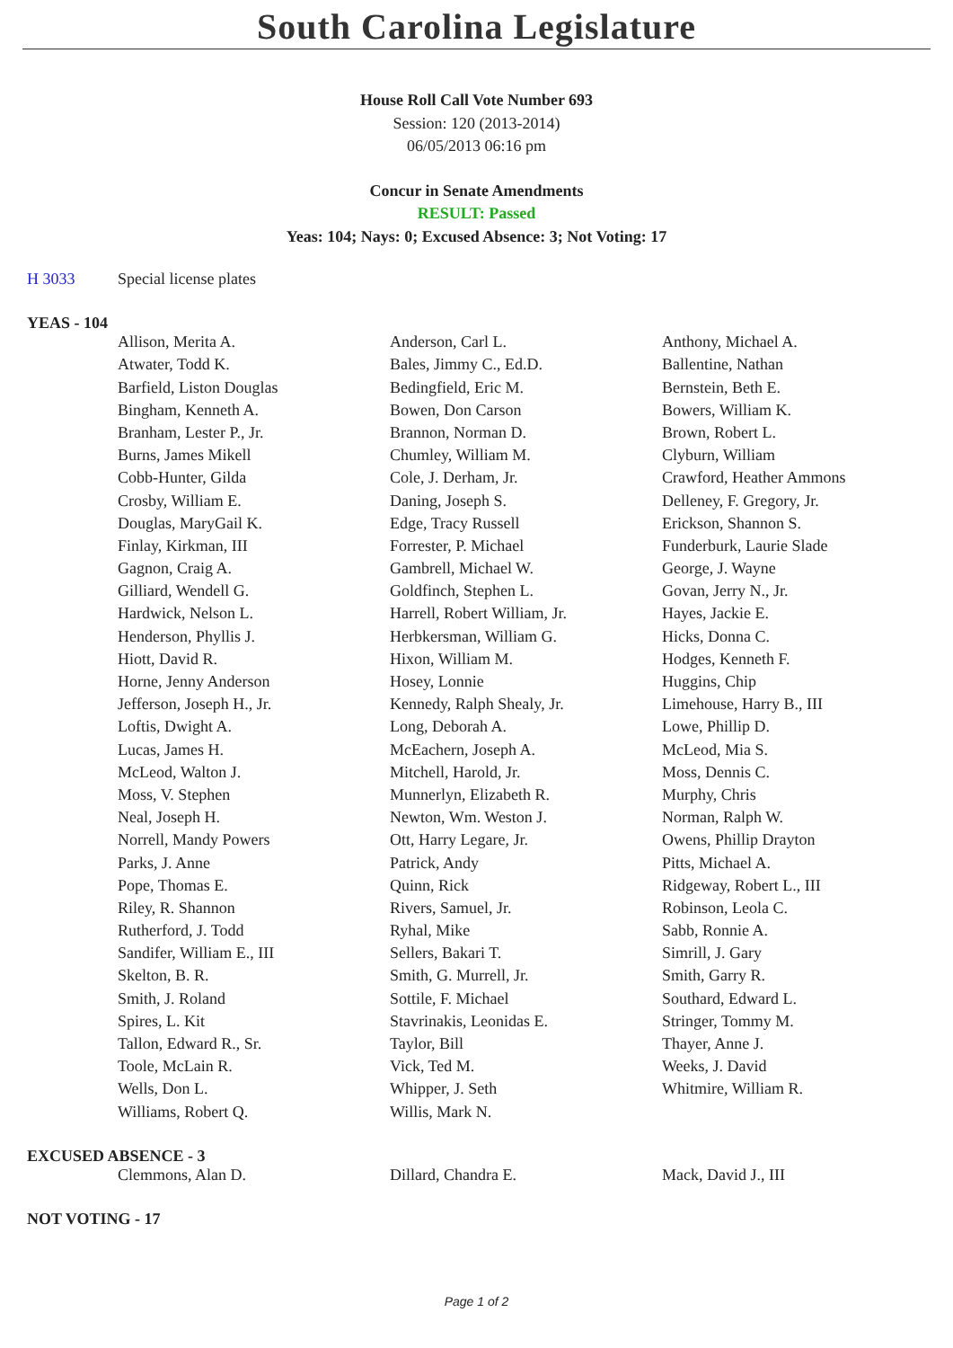South Carolina Legislature
House Roll Call Vote Number 693
Session: 120 (2013-2014)
06/05/2013 06:16 pm
Concur in Senate Amendments
RESULT: Passed
Yeas: 104; Nays: 0; Excused Absence: 3; Not Voting: 17
| H 3033 | Special license plates |
YEAS - 104
| | Allison, Merita A. | Anderson, Carl L. | Anthony, Michael A. |
| | Atwater, Todd K. | Bales, Jimmy C., Ed.D. | Ballentine, Nathan |
| | Barfield, Liston Douglas | Bedingfield, Eric M. | Bernstein, Beth E. |
| | Bingham, Kenneth A. | Bowen, Don Carson | Bowers, William K. |
| | Branham, Lester P., Jr. | Brannon, Norman D. | Brown, Robert L. |
| | Burns, James Mikell | Chumley, William M. | Clyburn, William |
| | Cobb-Hunter, Gilda | Cole, J. Derham, Jr. | Crawford, Heather Ammons |
| | Crosby, William E. | Daning, Joseph S. | Delleney, F. Gregory, Jr. |
| | Douglas, MaryGail K. | Edge, Tracy Russell | Erickson, Shannon S. |
| | Finlay, Kirkman, III | Forrester, P. Michael | Funderburk, Laurie Slade |
| | Gagnon, Craig A. | Gambrell, Michael W. | George, J. Wayne |
| | Gilliard, Wendell G. | Goldfinch, Stephen L. | Govan, Jerry N., Jr. |
| | Hardwick, Nelson L. | Harrell, Robert William, Jr. | Hayes, Jackie E. |
| | Henderson, Phyllis J. | Herbkersman, William G. | Hicks, Donna C. |
| | Hiott, David R. | Hixon, William M. | Hodges, Kenneth F. |
| | Horne, Jenny Anderson | Hosey, Lonnie | Huggins, Chip |
| | Jefferson, Joseph H., Jr. | Kennedy, Ralph Shealy, Jr. | Limehouse, Harry B., III |
| | Loftis, Dwight A. | Long, Deborah A. | Lowe, Phillip D. |
| | Lucas, James H. | McEachern, Joseph A. | McLeod, Mia S. |
| | McLeod, Walton J. | Mitchell, Harold, Jr. | Moss, Dennis C. |
| | Moss, V. Stephen | Munnerlyn, Elizabeth R. | Murphy, Chris |
| | Neal, Joseph H. | Newton, Wm. Weston J. | Norman, Ralph W. |
| | Norrell, Mandy Powers | Ott, Harry Legare, Jr. | Owens, Phillip Drayton |
| | Parks, J. Anne | Patrick, Andy | Pitts, Michael A. |
| | Pope, Thomas E. | Quinn, Rick | Ridgeway, Robert L., III |
| | Riley, R. Shannon | Rivers, Samuel, Jr. | Robinson, Leola C. |
| | Rutherford, J. Todd | Ryhal, Mike | Sabb, Ronnie A. |
| | Sandifer, William E., III | Sellers, Bakari T. | Simrill, J. Gary |
| | Skelton, B. R. | Smith, G. Murrell, Jr. | Smith, Garry R. |
| | Smith, J. Roland | Sottile, F. Michael | Southard, Edward L. |
| | Spires, L. Kit | Stavrinakis, Leonidas E. | Stringer, Tommy M. |
| | Tallon, Edward R., Sr. | Taylor, Bill | Thayer, Anne J. |
| | Toole, McLain R. | Vick, Ted M. | Weeks, J. David |
| | Wells, Don L. | Whipper, J. Seth | Whitmire, William R. |
| | Williams, Robert Q. | Willis, Mark N. | |
EXCUSED ABSENCE - 3
| | Clemmons, Alan D. | Dillard, Chandra E. | Mack, David J., III |
NOT VOTING - 17
Page 1 of 2